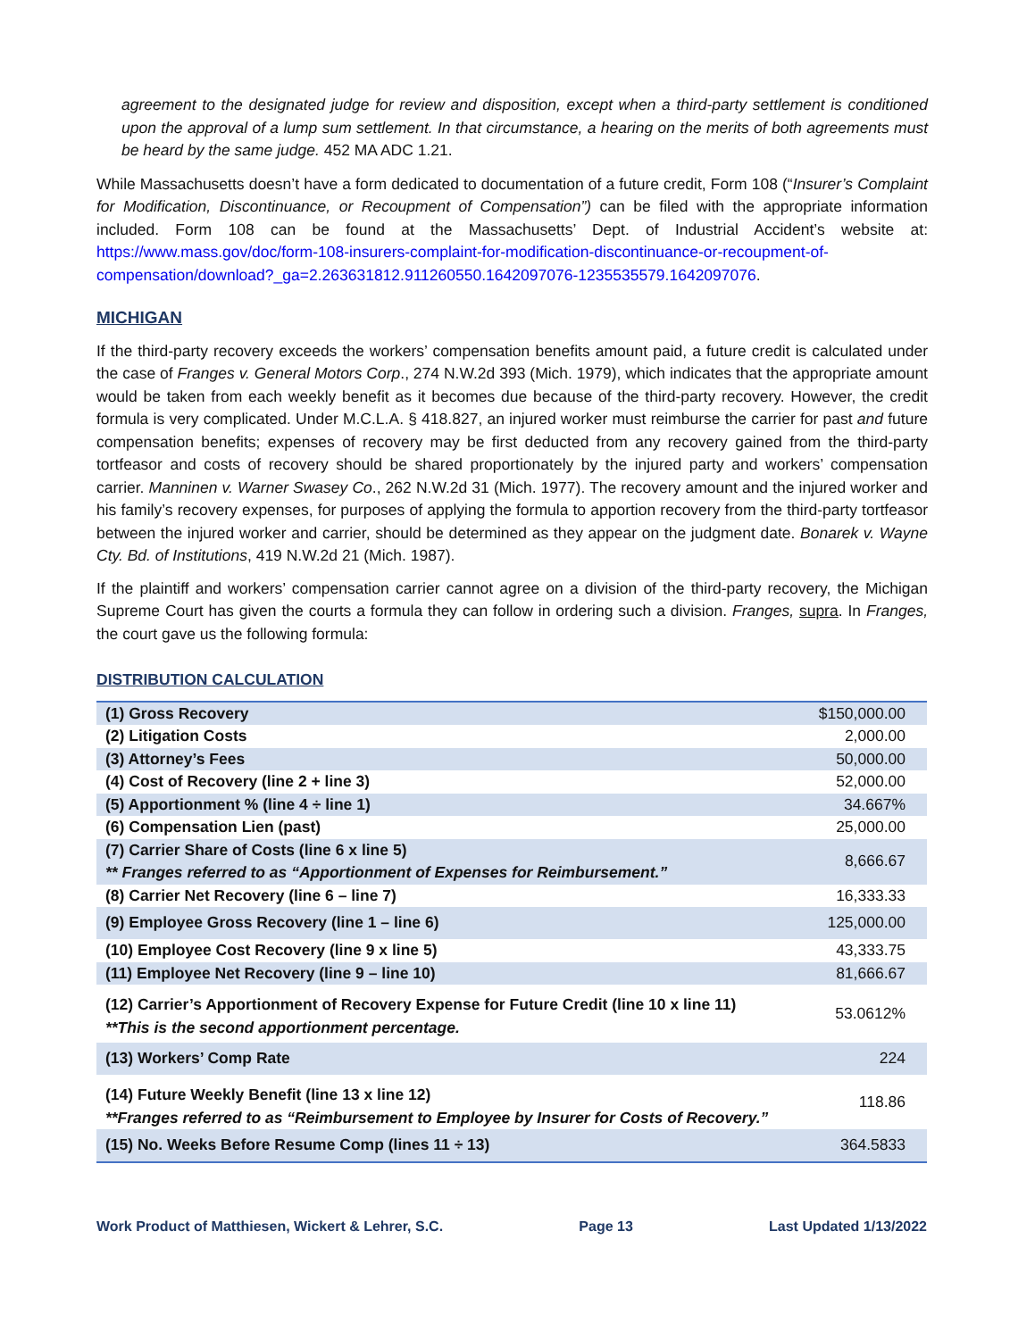agreement to the designated judge for review and disposition, except when a third-party settlement is conditioned upon the approval of a lump sum settlement. In that circumstance, a hearing on the merits of both agreements must be heard by the same judge. 452 MA ADC 1.21.
While Massachusetts doesn’t have a form dedicated to documentation of a future credit, Form 108 (“Insurer’s Complaint for Modification, Discontinuance, or Recoupment of Compensation”) can be filed with the appropriate information included. Form 108 can be found at the Massachusetts’ Dept. of Industrial Accident’s website at: https://www.mass.gov/doc/form-108-insurers-complaint-for-modification-discontinuance-or-recoupment-of-compensation/download?_ga=2.263631812.911260550.1642097076-1235535579.1642097076.
MICHIGAN
If the third-party recovery exceeds the workers’ compensation benefits amount paid, a future credit is calculated under the case of Franges v. General Motors Corp., 274 N.W.2d 393 (Mich. 1979), which indicates that the appropriate amount would be taken from each weekly benefit as it becomes due because of the third-party recovery. However, the credit formula is very complicated. Under M.C.L.A. § 418.827, an injured worker must reimburse the carrier for past and future compensation benefits; expenses of recovery may be first deducted from any recovery gained from the third-party tortfeasor and costs of recovery should be shared proportionately by the injured party and workers’ compensation carrier. Manninen v. Warner Swasey Co., 262 N.W.2d 31 (Mich. 1977). The recovery amount and the injured worker and his family’s recovery expenses, for purposes of applying the formula to apportion recovery from the third-party tortfeasor between the injured worker and carrier, should be determined as they appear on the judgment date. Bonarek v. Wayne Cty. Bd. of Institutions, 419 N.W.2d 21 (Mich. 1987).
If the plaintiff and workers’ compensation carrier cannot agree on a division of the third-party recovery, the Michigan Supreme Court has given the courts a formula they can follow in ordering such a division. Franges, supra. In Franges, the court gave us the following formula:
DISTRIBUTION CALCULATION
| (1) Gross Recovery | $150,000.00 |
| (2) Litigation Costs | 2,000.00 |
| (3) Attorney’s Fees | 50,000.00 |
| (4) Cost of Recovery (line 2 + line 3) | 52,000.00 |
| (5) Apportionment % (line 4 ÷ line 1) | 34.667% |
| (6) Compensation Lien (past) | 25,000.00 |
| (7) Carrier Share of Costs (line 6 x line 5) ** Franges referred to as “Apportionment of Expenses for Reimbursement.” | 8,666.67 |
| (8) Carrier Net Recovery (line 6 – line 7) | 16,333.33 |
| (9) Employee Gross Recovery (line 1 – line 6) | 125,000.00 |
| (10) Employee Cost Recovery (line 9 x line 5) | 43,333.75 |
| (11) Employee Net Recovery (line 9 – line 10) | 81,666.67 |
| (12) Carrier’s Apportionment of Recovery Expense for Future Credit (line 10 x line 11) **This is the second apportionment percentage. | 53.0612% |
| (13) Workers’ Comp Rate | 224 |
| (14) Future Weekly Benefit (line 13 x line 12) **Franges referred to as “Reimbursement to Employee by Insurer for Costs of Recovery.” | 118.86 |
| (15) No. Weeks Before Resume Comp (lines 11 ÷ 13) | 364.5833 |
Work Product of Matthiesen, Wickert & Lehrer, S.C. Page 13 Last Updated 1/13/2022